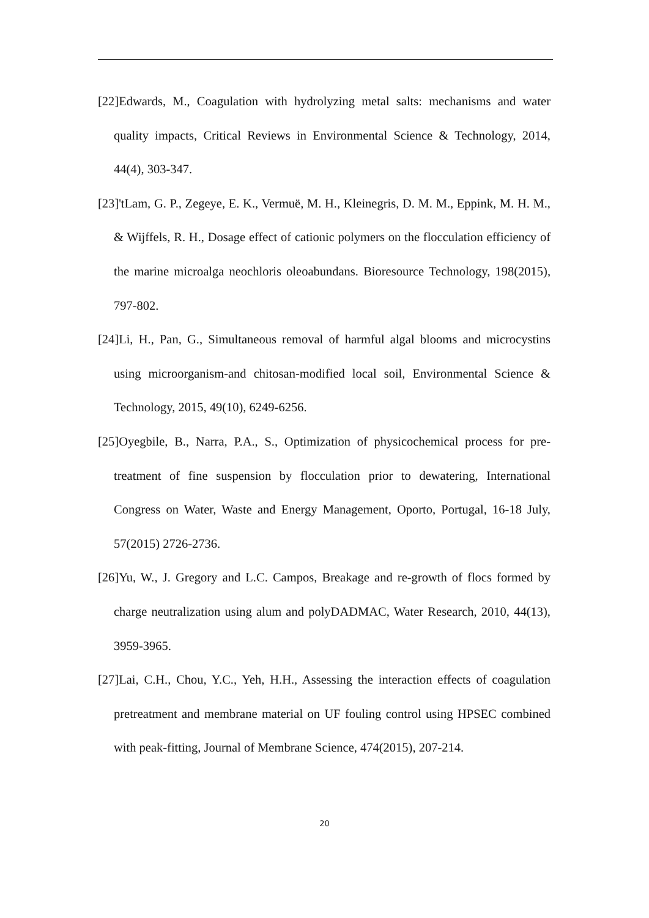[22]Edwards, M., Coagulation with hydrolyzing metal salts: mechanisms and water quality impacts, Critical Reviews in Environmental Science & Technology, 2014, 44(4), 303-347.
[23]'tLam, G. P., Zegeye, E. K., Vermuë, M. H., Kleinegris, D. M. M., Eppink, M. H. M., & Wijffels, R. H., Dosage effect of cationic polymers on the flocculation efficiency of the marine microalga neochloris oleoabundans. Bioresource Technology, 198(2015), 797-802.
[24]Li, H., Pan, G., Simultaneous removal of harmful algal blooms and microcystins using microorganism-and chitosan-modified local soil, Environmental Science & Technology, 2015, 49(10), 6249-6256.
[25]Oyegbile, B., Narra, P.A., S., Optimization of physicochemical process for pre-treatment of fine suspension by flocculation prior to dewatering, International Congress on Water, Waste and Energy Management, Oporto, Portugal, 16-18 July, 57(2015) 2726-2736.
[26]Yu, W., J. Gregory and L.C. Campos, Breakage and re-growth of flocs formed by charge neutralization using alum and polyDADMAC, Water Research, 2010, 44(13), 3959-3965.
[27]Lai, C.H., Chou, Y.C., Yeh, H.H., Assessing the interaction effects of coagulation pretreatment and membrane material on UF fouling control using HPSEC combined with peak-fitting, Journal of Membrane Science, 474(2015), 207-214.
20